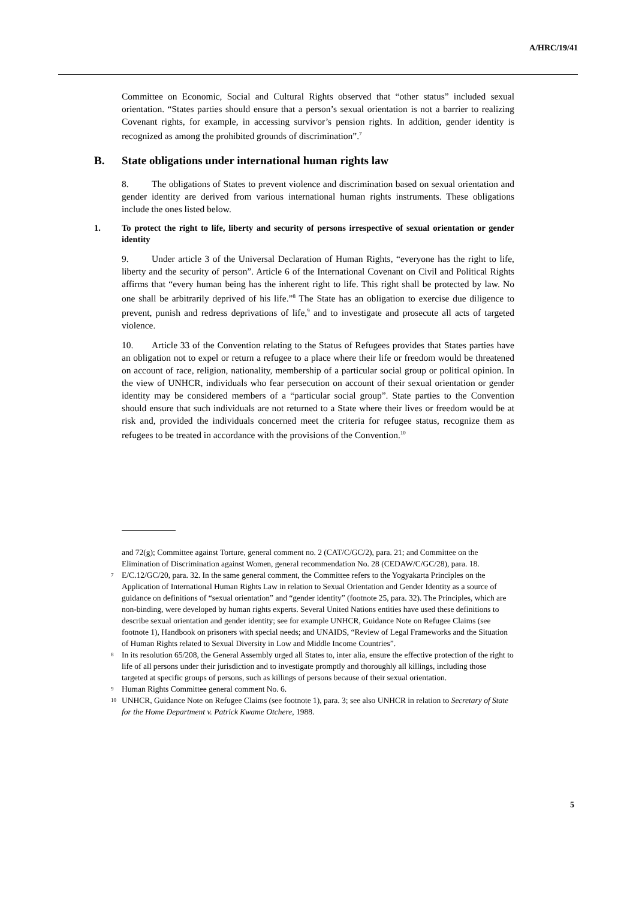A/HRC/19/41
Committee on Economic, Social and Cultural Rights observed that “other status” included sexual orientation. “States parties should ensure that a person’s sexual orientation is not a barrier to realizing Covenant rights, for example, in accessing survivor’s pension rights. In addition, gender identity is recognized as among the prohibited grounds of discrimination”.<sup>7</sup>
B. State obligations under international human rights law
8. The obligations of States to prevent violence and discrimination based on sexual orientation and gender identity are derived from various international human rights instruments. These obligations include the ones listed below.
1. To protect the right to life, liberty and security of persons irrespective of sexual orientation or gender identity
9. Under article 3 of the Universal Declaration of Human Rights, “everyone has the right to life, liberty and the security of person”. Article 6 of the International Covenant on Civil and Political Rights affirms that “every human being has the inherent right to life. This right shall be protected by law. No one shall be arbitrarily deprived of his life.”<sup>8</sup> The State has an obligation to exercise due diligence to prevent, punish and redress deprivations of life,<sup>9</sup> and to investigate and prosecute all acts of targeted violence.
10. Article 33 of the Convention relating to the Status of Refugees provides that States parties have an obligation not to expel or return a refugee to a place where their life or freedom would be threatened on account of race, religion, nationality, membership of a particular social group or political opinion. In the view of UNHCR, individuals who fear persecution on account of their sexual orientation or gender identity may be considered members of a “particular social group”. State parties to the Convention should ensure that such individuals are not returned to a State where their lives or freedom would be at risk and, provided the individuals concerned meet the criteria for refugee status, recognize them as refugees to be treated in accordance with the provisions of the Convention.<sup>10</sup>
and 72(g); Committee against Torture, general comment no. 2 (CAT/C/GC/2), para. 21; and Committee on the Elimination of Discrimination against Women, general recommendation No. 28 (CEDAW/C/GC/28), para. 18.
<sup>7</sup> E/C.12/GC/20, para. 32. In the same general comment, the Committee refers to the Yogyakarta Principles on the Application of International Human Rights Law in relation to Sexual Orientation and Gender Identity as a source of guidance on definitions of “sexual orientation” and “gender identity” (footnote 25, para. 32). The Principles, which are non-binding, were developed by human rights experts. Several United Nations entities have used these definitions to describe sexual orientation and gender identity; see for example UNHCR, Guidance Note on Refugee Claims (see footnote 1), Handbook on prisoners with special needs; and UNAIDS, “Review of Legal Frameworks and the Situation of Human Rights related to Sexual Diversity in Low and Middle Income Countries”.
<sup>8</sup> In its resolution 65/208, the General Assembly urged all States to, inter alia, ensure the effective protection of the right to life of all persons under their jurisdiction and to investigate promptly and thoroughly all killings, including those targeted at specific groups of persons, such as killings of persons because of their sexual orientation.
<sup>9</sup> Human Rights Committee general comment No. 6.
<sup>10</sup> UNHCR, Guidance Note on Refugee Claims (see footnote 1), para. 3; see also UNHCR in relation to Secretary of State for the Home Department v. Patrick Kwame Otchere, 1988.
5